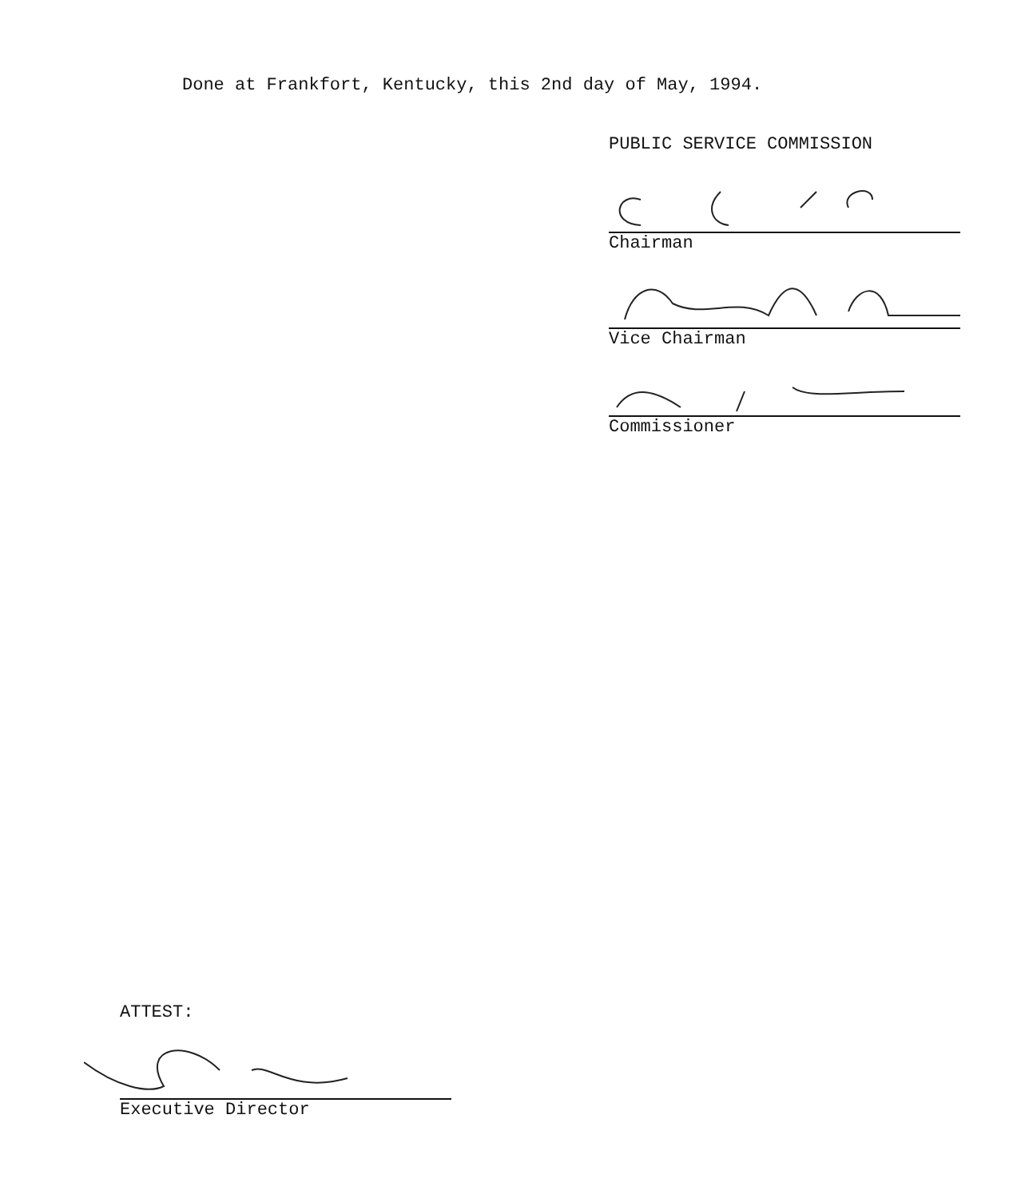Done at Frankfort, Kentucky, this 2nd day of May, 1994.
PUBLIC SERVICE COMMISSION
Chairman
Vice Chairman
Commissioner
ATTEST:
Executive Director